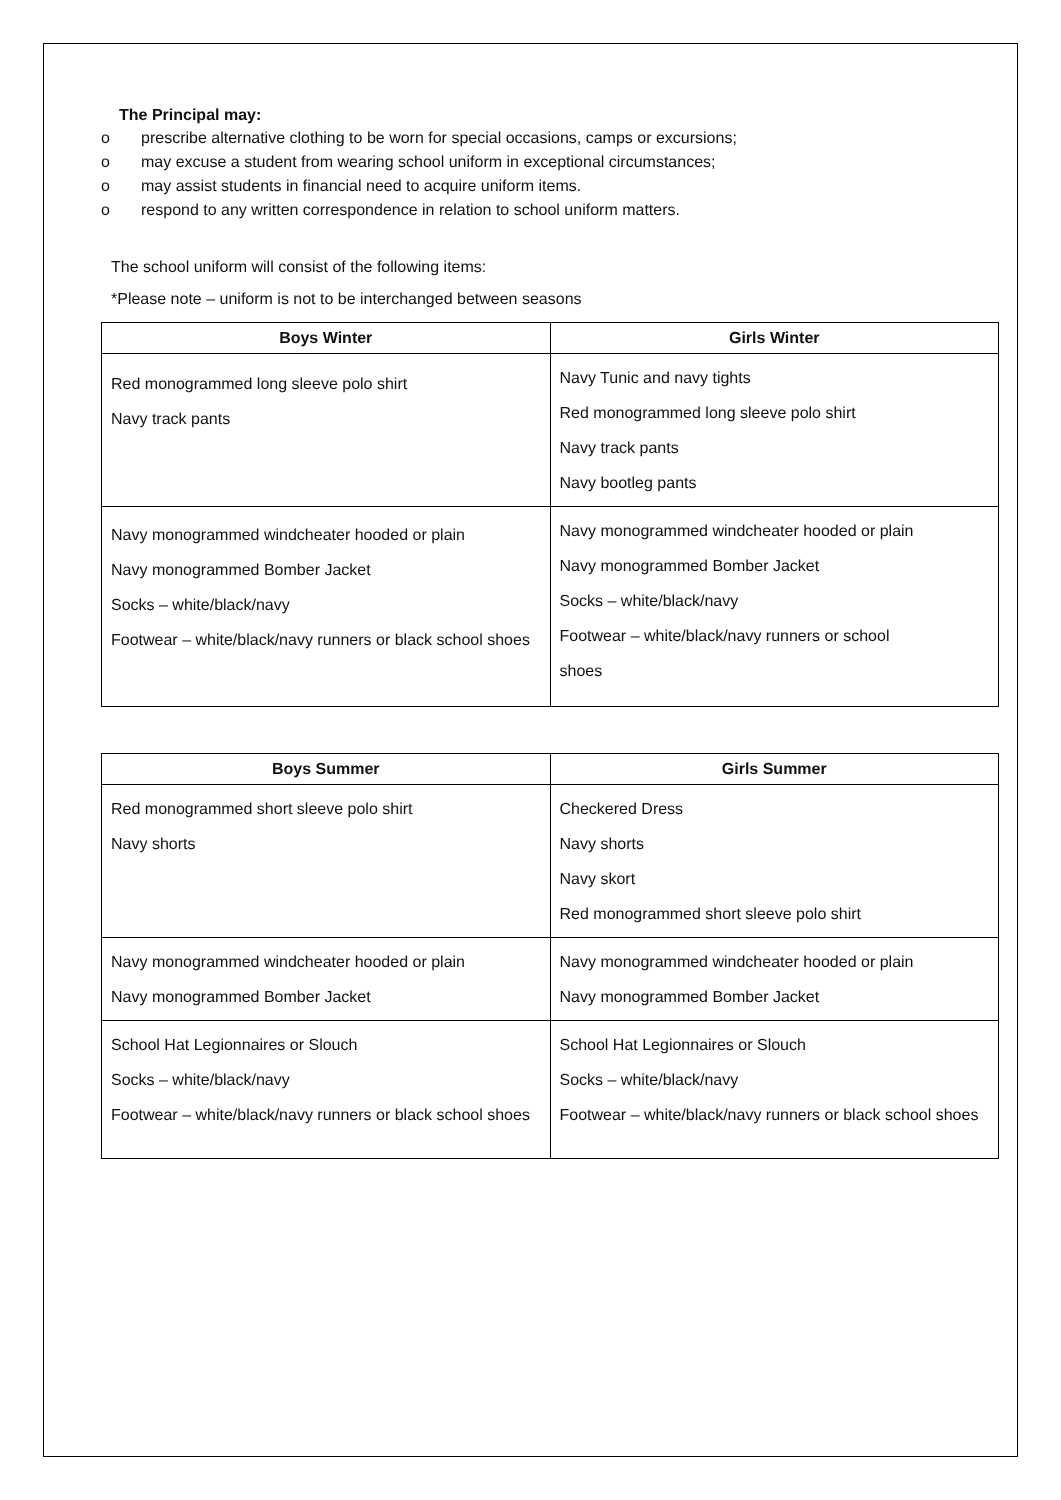The Principal may:
o prescribe alternative clothing to be worn for special occasions, camps or excursions;
o may excuse a student from wearing school uniform in exceptional circumstances;
o may assist students in financial need to acquire uniform items.
o respond to any written correspondence in relation to school uniform matters.
The school uniform will consist of the following items:
*Please note – uniform is not to be interchanged between seasons
| Boys Winter | Girls Winter |
| --- | --- |
| Red monogrammed long sleeve polo shirt Navy track pants | Navy Tunic and navy tights Red monogrammed long sleeve polo shirt Navy track pants Navy bootleg pants |
| Navy monogrammed windcheater hooded or plain Navy monogrammed Bomber Jacket Socks – white/black/navy Footwear – white/black/navy runners or black school shoes | Navy monogrammed windcheater hooded or plain Navy monogrammed Bomber Jacket Socks – white/black/navy Footwear – white/black/navy runners or school shoes |
| Boys Summer | Girls Summer |
| --- | --- |
| Red monogrammed short sleeve polo shirt Navy shorts | Checkered Dress Navy shorts Navy skort Red monogrammed short sleeve polo shirt |
| Navy monogrammed windcheater hooded or plain Navy monogrammed Bomber Jacket | Navy monogrammed windcheater hooded or plain Navy monogrammed Bomber Jacket |
| School Hat Legionnaires or Slouch Socks – white/black/navy Footwear – white/black/navy runners or black school shoes | School Hat Legionnaires or Slouch Socks – white/black/navy Footwear – white/black/navy runners or black school shoes |